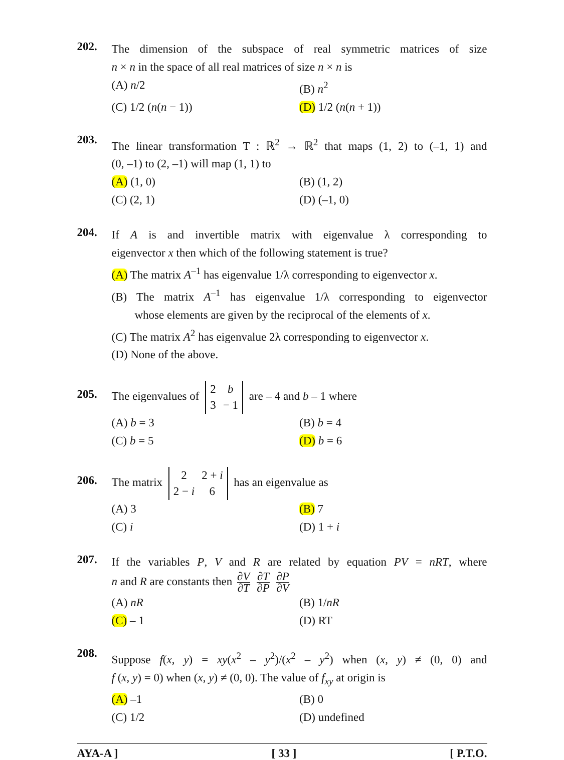202.
The dimension of the subspace of real symmetric matrices of size
n × n in the space of all real matrices of size n × n is
(A) n/2 (B) n<sup>2</sup>
(C) 1/2 (n(n − 1)) (D) 1/2 (n(n + 1))
203.
The linear transformation T : ℝ<sup>2</sup> → ℝ<sup>2</sup> that maps (1, 2) to (–1, 1) and
(0, –1) to (2, –1) will map (1, 1) to
(A) (1, 0) (B) (1, 2)
(C) (2, 1) (D) (–1, 0)
204.
If A is and invertible matrix with eigenvalue λ corresponding to
eigenvector x then which of the following statement is true?
(A) The matrix A<sup>–1</sup> has eigenvalue 1/λ corresponding to eigenvector x.
(B) The matrix A<sup>–1</sup> has eigenvalue 1/λ corresponding to eigenvector
whose elements are given by the reciprocal of the elements of x.
(C) The matrix A<sup>2</sup> has eigenvalue 2λ corresponding to eigenvector x.
(D) None of the above.
205.
The eigenvalues of
| 2 | b |
| 3 | − 1 |
are – 4 and b – 1 where
(A) b = 3 (B) b = 4
(C) b = 5 (D) b = 6
206.
The matrix
| 2 | 2 + i |
| 2 − i | 6 |
has an eigenvalue as
(A) 3 (B) 7
(C) i (D) 1 + i
207.
If the variables P, V and R are related by equation PV = nRT, where
n and R are constants then ∂V ∂T ∂T ∂P ∂P ∂V
(A) nR (B) 1/nR
(C) – 1 (D) RT
208.
Suppose f(x, y) = xy(x<sup>2</sup> – y<sup>2</sup>)/(x<sup>2</sup> – y<sup>2</sup>) when (x, y) ≠ (0, 0) and
f (x, y) = 0) when (x, y) ≠ (0, 0). The value of f<sub>xy</sub> at origin is
(A) –1 (B) 0
(C) 1/2 (D) undefined
AYA-A ] [ 33 ] [ P.T.O.